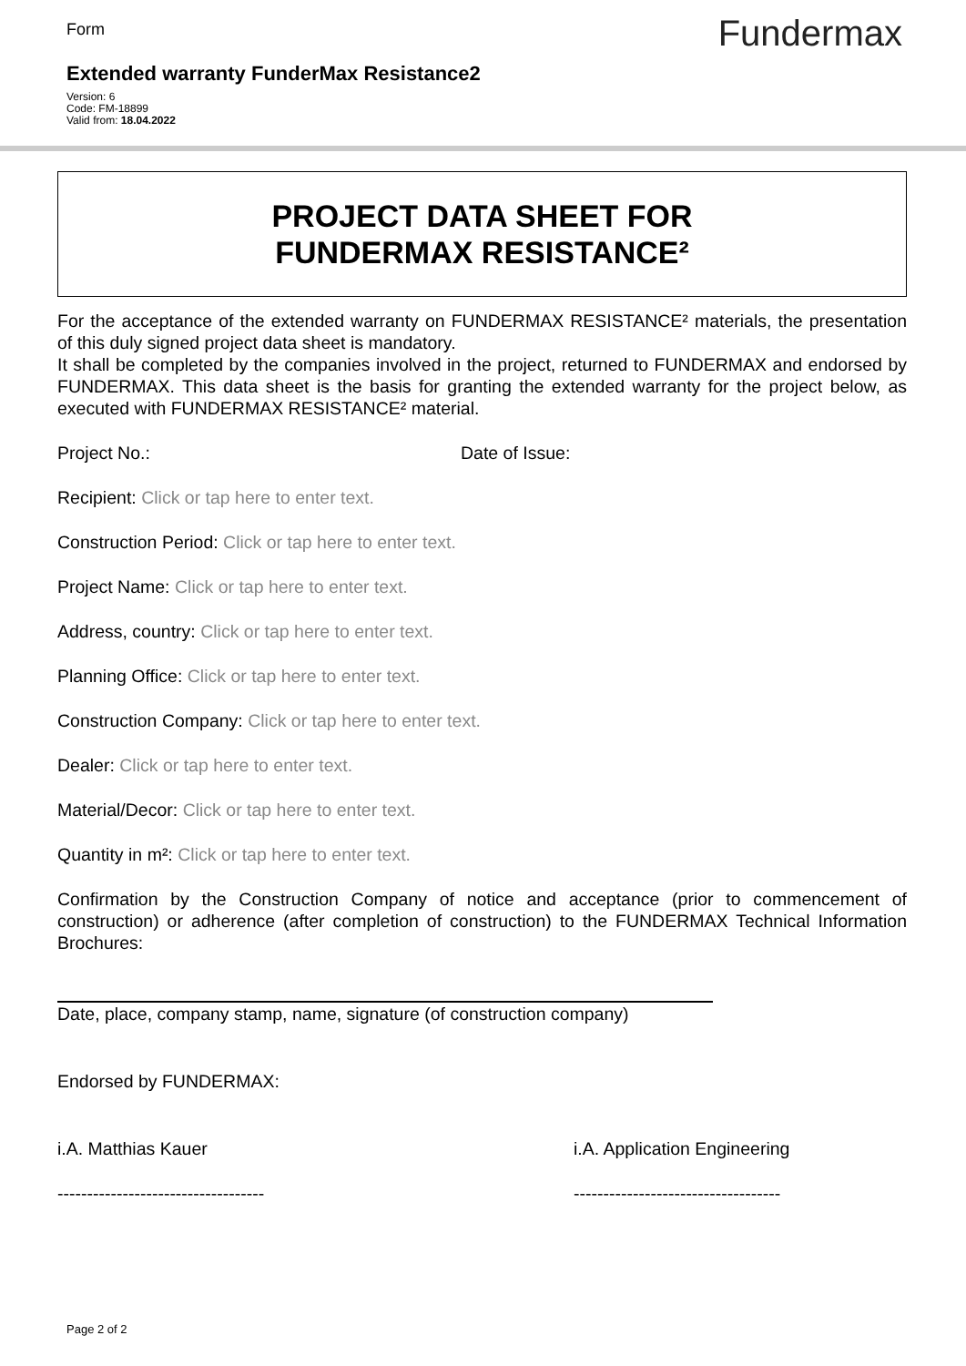Form Fundermax
Extended warranty FunderMax Resistance2
Version: 6
Code: FM-18899
Valid from: 18.04.2022
PROJECT DATA SHEET FOR
FUNDERMAX RESISTANCE²
For the acceptance of the extended warranty on FUNDERMAX RESISTANCE² materials, the presentation of this duly signed project data sheet is mandatory.
It shall be completed by the companies involved in the project, returned to FUNDERMAX and endorsed by FUNDERMAX. This data sheet is the basis for granting the extended warranty for the project below, as executed with FUNDERMAX RESISTANCE² material.
Project No.: Date of Issue:
Recipient: Click or tap here to enter text.
Construction Period: Click or tap here to enter text.
Project Name: Click or tap here to enter text.
Address, country: Click or tap here to enter text.
Planning Office: Click or tap here to enter text.
Construction Company: Click or tap here to enter text.
Dealer: Click or tap here to enter text.
Material/Decor: Click or tap here to enter text.
Quantity in m²: Click or tap here to enter text.
Confirmation by the Construction Company of notice and acceptance (prior to commencement of construction) or adherence (after completion of construction) to the FUNDERMAX Technical Information Brochures:
Date, place, company stamp, name, signature (of construction company)
Endorsed by FUNDERMAX:
i.A. Matthias Kauer i.A. Application Engineering
----------------------------------- -----------------------------------
Page 2 of 2